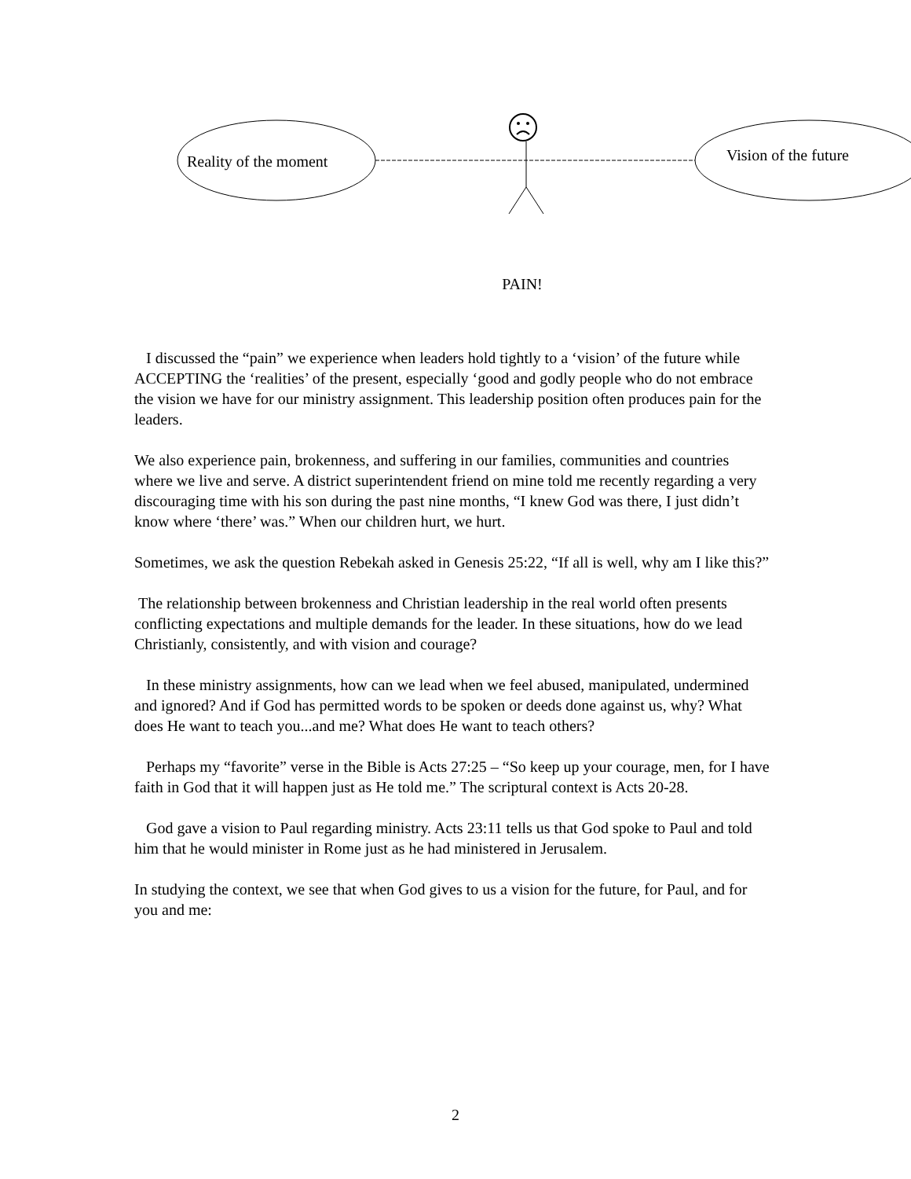Reality of the moment Vision of the future
PAIN!
I discussed the “pain” we experience when leaders hold tightly to a ‘vision’ of the future while ACCEPTING the ‘realities’ of the present, especially ‘good and godly people who do not embrace the vision we have for our ministry assignment. This leadership position often produces pain for the leaders.
We also experience pain, brokenness, and suffering in our families, communities and countries where we live and serve. A district superintendent friend on mine told me recently regarding a very discouraging time with his son during the past nine months, “I knew God was there, I just didn’t know where ‘there’ was.” When our children hurt, we hurt.
Sometimes, we ask the question Rebekah asked in Genesis 25:22, “If all is well, why am I like this?”
The relationship between brokenness and Christian leadership in the real world often presents conflicting expectations and multiple demands for the leader. In these situations, how do we lead Christianly, consistently, and with vision and courage?
In these ministry assignments, how can we lead when we feel abused, manipulated, undermined and ignored? And if God has permitted words to be spoken or deeds done against us, why? What does He want to teach you...and me? What does He want to teach others?
Perhaps my “favorite” verse in the Bible is Acts 27:25 – “So keep up your courage, men, for I have faith in God that it will happen just as He told me.” The scriptural context is Acts 20-28.
God gave a vision to Paul regarding ministry. Acts 23:11 tells us that God spoke to Paul and told him that he would minister in Rome just as he had ministered in Jerusalem.
In studying the context, we see that when God gives to us a vision for the future, for Paul, and for you and me:
2